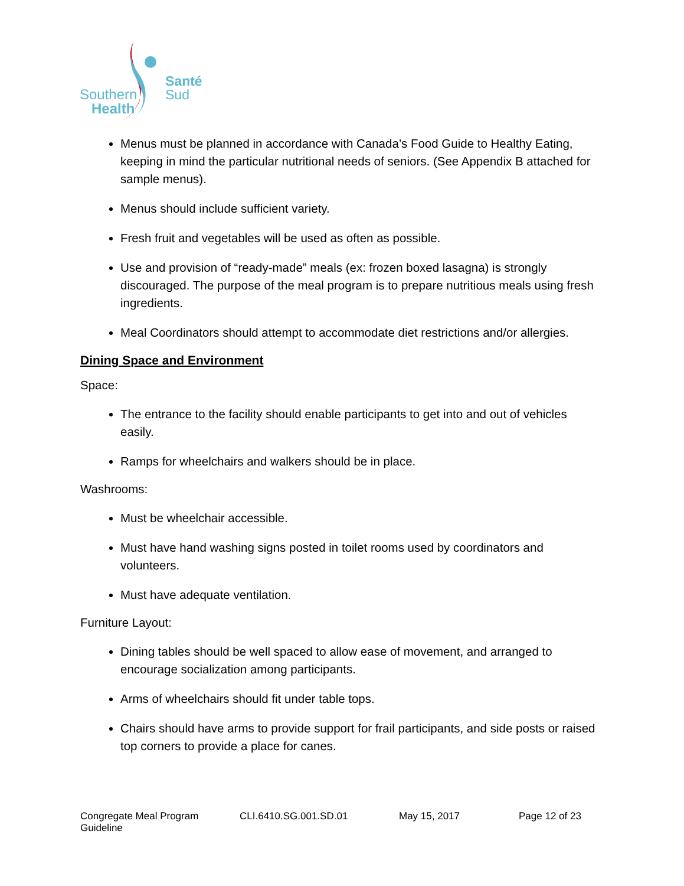Southern
Health
Santé
Sud
Menus must be planned in accordance with Canada’s Food Guide to Healthy Eating, keeping in mind the particular nutritional needs of seniors. (See Appendix B attached for sample menus).
Menus should include sufficient variety.
Fresh fruit and vegetables will be used as often as possible.
Use and provision of “ready-made” meals (ex: frozen boxed lasagna) is strongly discouraged. The purpose of the meal program is to prepare nutritious meals using fresh ingredients.
Meal Coordinators should attempt to accommodate diet restrictions and/or allergies.
Dining Space and Environment
Space:
The entrance to the facility should enable participants to get into and out of vehicles easily.
Ramps for wheelchairs and walkers should be in place.
Washrooms:
Must be wheelchair accessible.
Must have hand washing signs posted in toilet rooms used by coordinators and volunteers.
Must have adequate ventilation.
Furniture Layout:
Dining tables should be well spaced to allow ease of movement, and arranged to encourage socialization among participants.
Arms of wheelchairs should fit under table tops.
Chairs should have arms to provide support for frail participants, and side posts or raised top corners to provide a place for canes.
Congregate Meal Program Guideline CLI.6410.SG.001.SD.01 May 15, 2017 Page 12 of 23